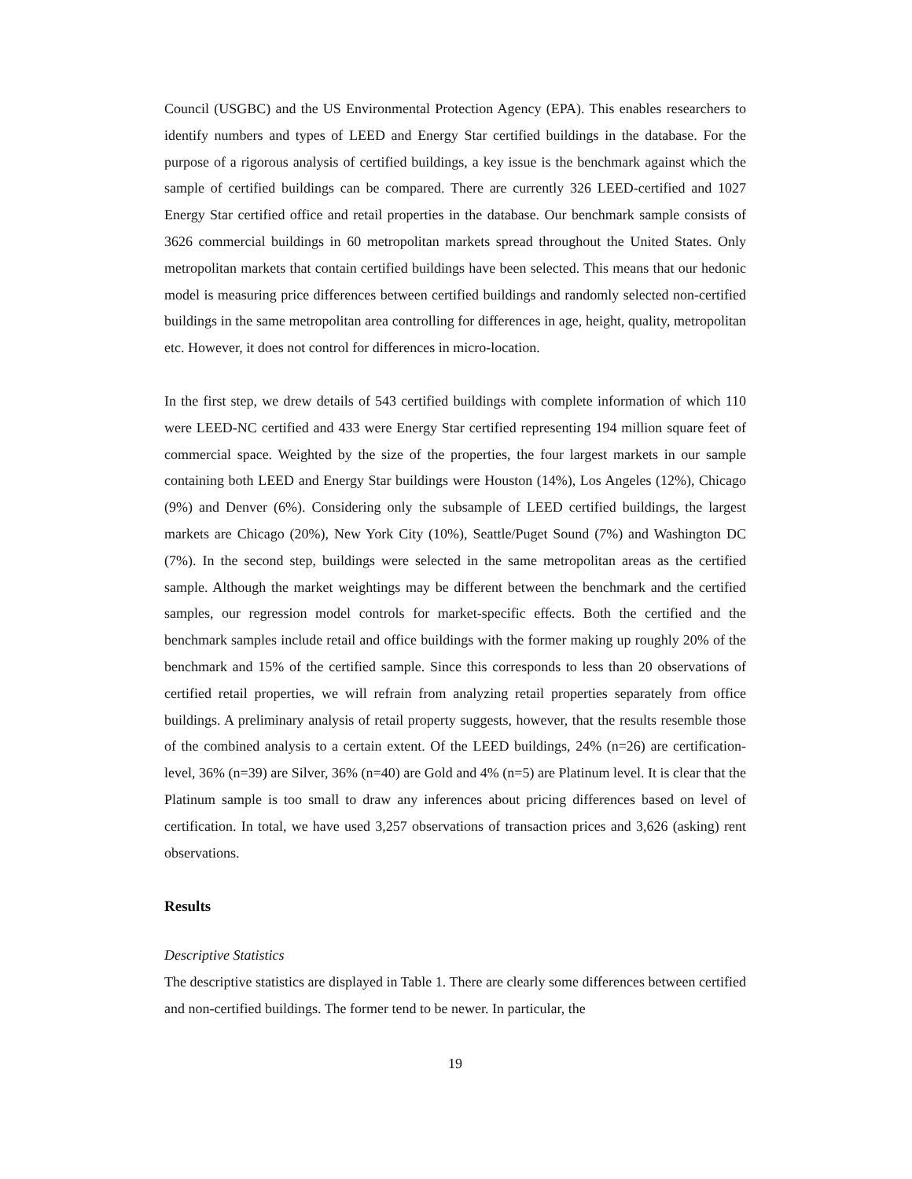Council (USGBC) and the US Environmental Protection Agency (EPA). This enables researchers to identify numbers and types of LEED and Energy Star certified buildings in the database. For the purpose of a rigorous analysis of certified buildings, a key issue is the benchmark against which the sample of certified buildings can be compared. There are currently 326 LEED-certified and 1027 Energy Star certified office and retail properties in the database. Our benchmark sample consists of 3626 commercial buildings in 60 metropolitan markets spread throughout the United States. Only metropolitan markets that contain certified buildings have been selected. This means that our hedonic model is measuring price differences between certified buildings and randomly selected non-certified buildings in the same metropolitan area controlling for differences in age, height, quality, metropolitan etc. However, it does not control for differences in micro-location.
In the first step, we drew details of 543 certified buildings with complete information of which 110 were LEED-NC certified and 433 were Energy Star certified representing 194 million square feet of commercial space. Weighted by the size of the properties, the four largest markets in our sample containing both LEED and Energy Star buildings were Houston (14%), Los Angeles (12%), Chicago (9%) and Denver (6%). Considering only the subsample of LEED certified buildings, the largest markets are Chicago (20%), New York City (10%), Seattle/Puget Sound (7%) and Washington DC (7%). In the second step, buildings were selected in the same metropolitan areas as the certified sample. Although the market weightings may be different between the benchmark and the certified samples, our regression model controls for market-specific effects. Both the certified and the benchmark samples include retail and office buildings with the former making up roughly 20% of the benchmark and 15% of the certified sample. Since this corresponds to less than 20 observations of certified retail properties, we will refrain from analyzing retail properties separately from office buildings. A preliminary analysis of retail property suggests, however, that the results resemble those of the combined analysis to a certain extent. Of the LEED buildings, 24% (n=26) are certification-level, 36% (n=39) are Silver, 36% (n=40) are Gold and 4% (n=5) are Platinum level. It is clear that the Platinum sample is too small to draw any inferences about pricing differences based on level of certification. In total, we have used 3,257 observations of transaction prices and 3,626 (asking) rent observations.
Results
Descriptive Statistics
The descriptive statistics are displayed in Table 1. There are clearly some differences between certified and non-certified buildings. The former tend to be newer. In particular, the
19